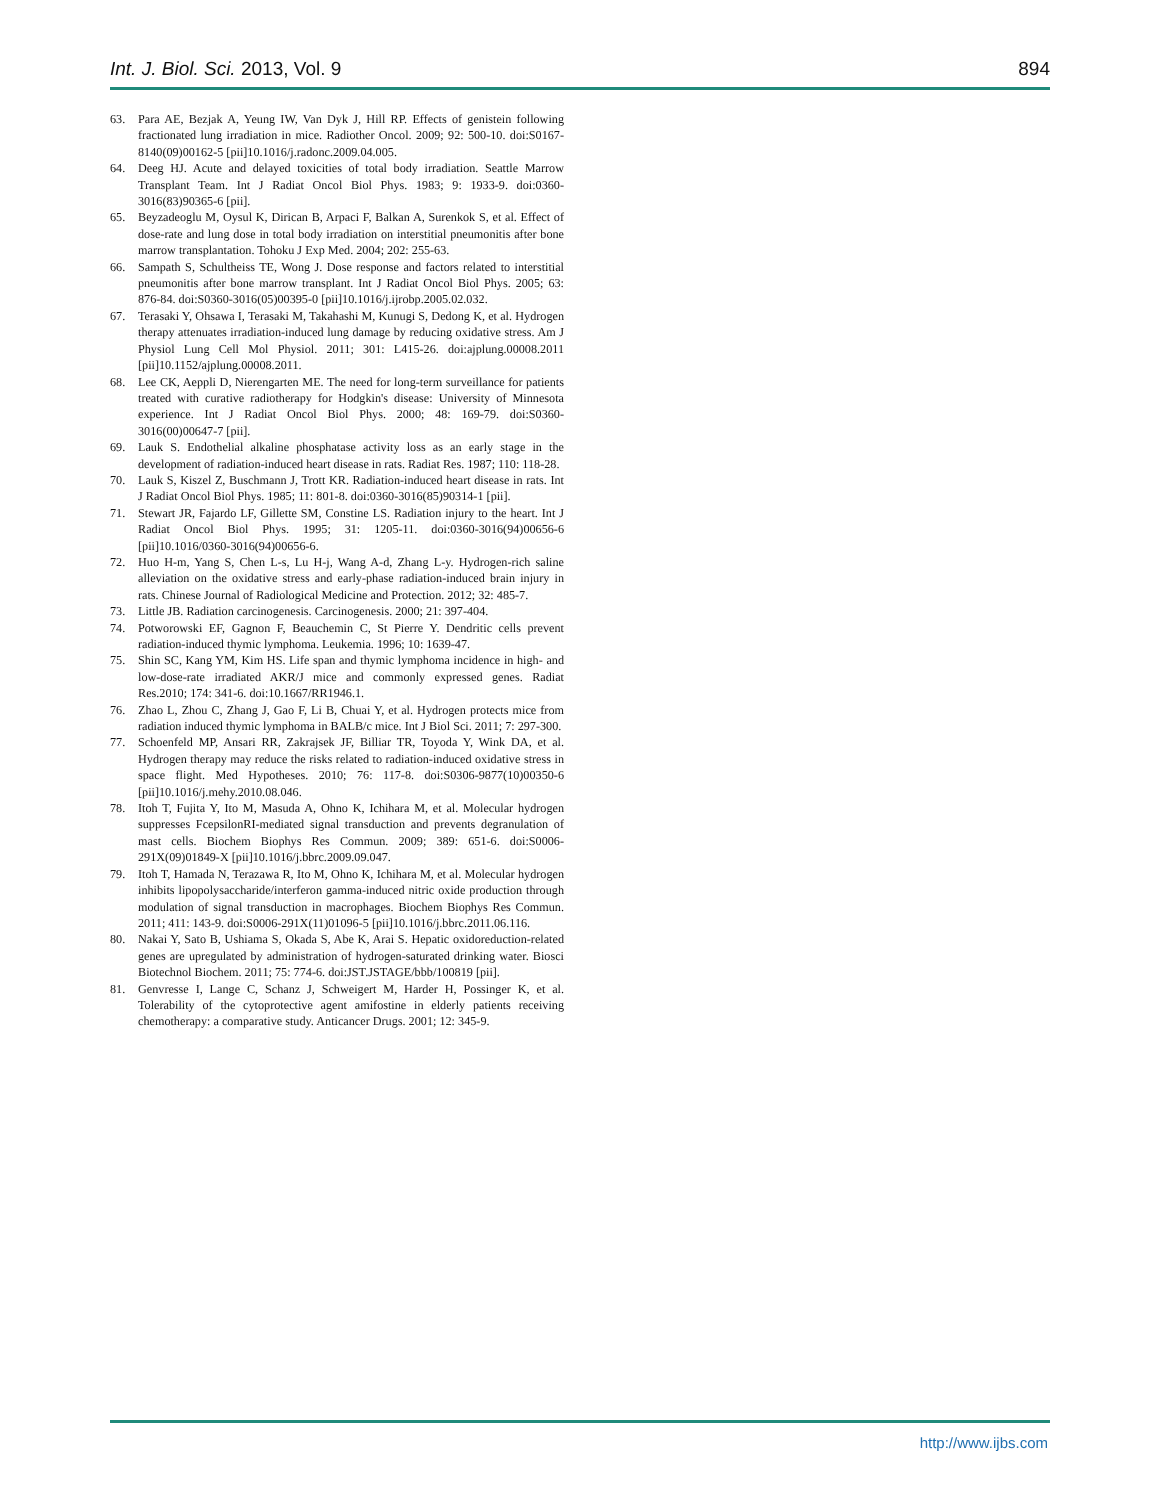Int. J. Biol. Sci. 2013, Vol. 9 894
63. Para AE, Bezjak A, Yeung IW, Van Dyk J, Hill RP. Effects of genistein following fractionated lung irradiation in mice. Radiother Oncol. 2009; 92: 500-10. doi:S0167-8140(09)00162-5 [pii]10.1016/j.radonc.2009.04.005.
64. Deeg HJ. Acute and delayed toxicities of total body irradiation. Seattle Marrow Transplant Team. Int J Radiat Oncol Biol Phys. 1983; 9: 1933-9. doi:0360-3016(83)90365-6 [pii].
65. Beyzadeoglu M, Oysul K, Dirican B, Arpaci F, Balkan A, Surenkok S, et al. Effect of dose-rate and lung dose in total body irradiation on interstitial pneumonitis after bone marrow transplantation. Tohoku J Exp Med. 2004; 202: 255-63.
66. Sampath S, Schultheiss TE, Wong J. Dose response and factors related to interstitial pneumonitis after bone marrow transplant. Int J Radiat Oncol Biol Phys. 2005; 63: 876-84. doi:S0360-3016(05)00395-0 [pii]10.1016/j.ijrobp.2005.02.032.
67. Terasaki Y, Ohsawa I, Terasaki M, Takahashi M, Kunugi S, Dedong K, et al. Hydrogen therapy attenuates irradiation-induced lung damage by reducing oxidative stress. Am J Physiol Lung Cell Mol Physiol. 2011; 301: L415-26. doi:ajplung.00008.2011 [pii]10.1152/ajplung.00008.2011.
68. Lee CK, Aeppli D, Nierengarten ME. The need for long-term surveillance for patients treated with curative radiotherapy for Hodgkin's disease: University of Minnesota experience. Int J Radiat Oncol Biol Phys. 2000; 48: 169-79. doi:S0360-3016(00)00647-7 [pii].
69. Lauk S. Endothelial alkaline phosphatase activity loss as an early stage in the development of radiation-induced heart disease in rats. Radiat Res. 1987; 110: 118-28.
70. Lauk S, Kiszel Z, Buschmann J, Trott KR. Radiation-induced heart disease in rats. Int J Radiat Oncol Biol Phys. 1985; 11: 801-8. doi:0360-3016(85)90314-1 [pii].
71. Stewart JR, Fajardo LF, Gillette SM, Constine LS. Radiation injury to the heart. Int J Radiat Oncol Biol Phys. 1995; 31: 1205-11. doi:0360-3016(94)00656-6 [pii]10.1016/0360-3016(94)00656-6.
72. Huo H-m, Yang S, Chen L-s, Lu H-j, Wang A-d, Zhang L-y. Hydrogen-rich saline alleviation on the oxidative stress and early-phase radiation-induced brain injury in rats. Chinese Journal of Radiological Medicine and Protection. 2012; 32: 485-7.
73. Little JB. Radiation carcinogenesis. Carcinogenesis. 2000; 21: 397-404.
74. Potworowski EF, Gagnon F, Beauchemin C, St Pierre Y. Dendritic cells prevent radiation-induced thymic lymphoma. Leukemia. 1996; 10: 1639-47.
75. Shin SC, Kang YM, Kim HS. Life span and thymic lymphoma incidence in high- and low-dose-rate irradiated AKR/J mice and commonly expressed genes. Radiat Res.2010; 174: 341-6. doi:10.1667/RR1946.1.
76. Zhao L, Zhou C, Zhang J, Gao F, Li B, Chuai Y, et al. Hydrogen protects mice from radiation induced thymic lymphoma in BALB/c mice. Int J Biol Sci. 2011; 7: 297-300.
77. Schoenfeld MP, Ansari RR, Zakrajsek JF, Billiar TR, Toyoda Y, Wink DA, et al. Hydrogen therapy may reduce the risks related to radiation-induced oxidative stress in space flight. Med Hypotheses. 2010; 76: 117-8. doi:S0306-9877(10)00350-6 [pii]10.1016/j.mehy.2010.08.046.
78. Itoh T, Fujita Y, Ito M, Masuda A, Ohno K, Ichihara M, et al. Molecular hydrogen suppresses FcepsilonRI-mediated signal transduction and prevents degranulation of mast cells. Biochem Biophys Res Commun. 2009; 389: 651-6. doi:S0006-291X(09)01849-X [pii]10.1016/j.bbrc.2009.09.047.
79. Itoh T, Hamada N, Terazawa R, Ito M, Ohno K, Ichihara M, et al. Molecular hydrogen inhibits lipopolysaccharide/interferon gamma-induced nitric oxide production through modulation of signal transduction in macrophages. Biochem Biophys Res Commun. 2011; 411: 143-9. doi:S0006-291X(11)01096-5 [pii]10.1016/j.bbrc.2011.06.116.
80. Nakai Y, Sato B, Ushiama S, Okada S, Abe K, Arai S. Hepatic oxidoreduction-related genes are upregulated by administration of hydrogen-saturated drinking water. Biosci Biotechnol Biochem. 2011; 75: 774-6. doi:JST.JSTAGE/bbb/100819 [pii].
81. Genvresse I, Lange C, Schanz J, Schweigert M, Harder H, Possinger K, et al. Tolerability of the cytoprotective agent amifostine in elderly patients receiving chemotherapy: a comparative study. Anticancer Drugs. 2001; 12: 345-9.
http://www.ijbs.com